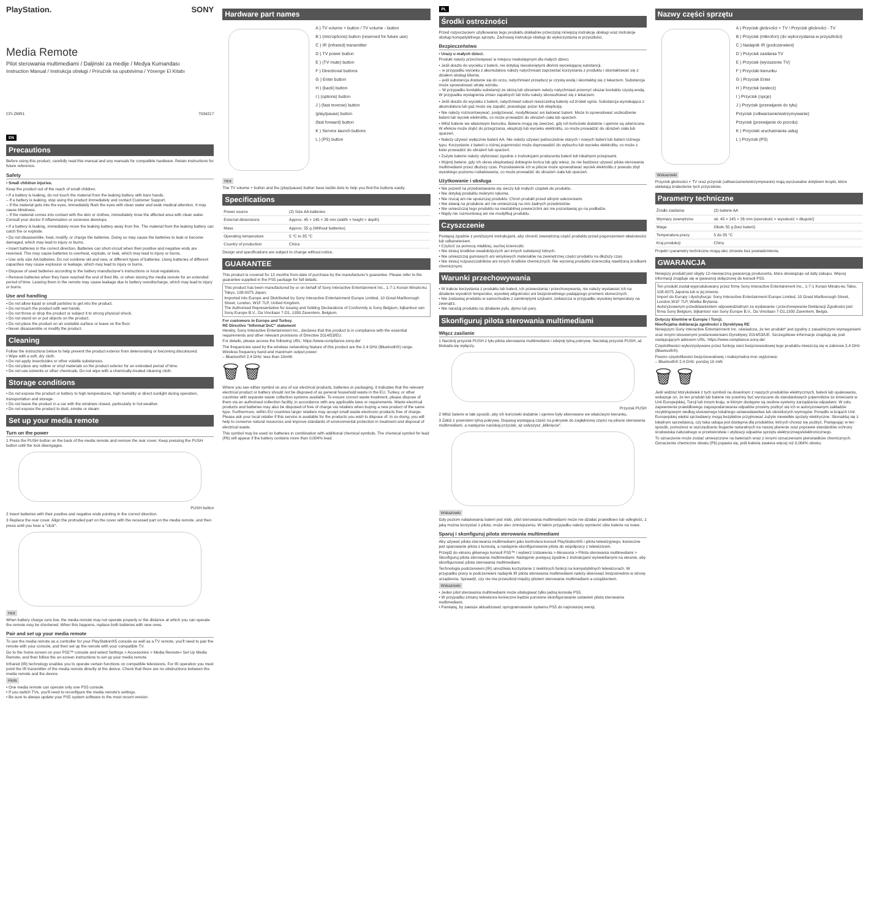PlayStation. SONY
Media Remote
Pilot sterowania multimediami / Daljinski za medije / Medya Kumandası
Instruction Manual / Instrukcja obsługi / Priručnik sa uputstvima / Yönerge El Kitabı
CFI-ZMR1 7034217
EN
Precautions
Before using this product, carefully read this manual and any manuals for compatible hardware. Retain instructions for future reference.
Safety
• Small children injuries.
Keep the product out of the reach of small children.
• If a battery is leaking, do not touch the material from the leaking battery with bare hands.
– If a battery is leaking, stop using the product immediately and contact Customer Support.
– If the material gets into the eyes, immediately flush the eyes with clean water and seek medical attention. It may cause blindness.
– If the material comes into contact with the skin or clothes, immediately rinse the affected area with clean water. Consult your doctor if inflammation or soreness develops.
• If a battery is leaking, immediately move the leaking battery away from fire. The material from the leaking battery can catch fire or explode.
• Do not disassemble, heat, modify, or charge the batteries. Doing so may cause the batteries to leak or become damaged, which may lead to injury or burns.
• Insert batteries in the correct direction. Batteries can short-circuit when their positive and negative ends are reversed. This may cause batteries to overheat, explode, or leak, which may lead to injury or burns.
• Use only size AA batteries. Do not combine old and new, or different types of batteries. Using batteries of different capacities may cause explosion or leakage, which may lead to injury or burns.
• Dispose of used batteries according to the battery manufacturer's instructions or local regulations.
• Remove batteries when they have reached the end of their life, or when storing the media remote for an extended period of time. Leaving them in the remote may cause leakage due to battery overdischarge, which may lead to injury or burns.
Use and handling
• Do not allow liquid or small particles to get into the product.
• Do not touch the product with wet hands.
• Do not throw or drop the product or subject it to strong physical shock.
• Do not stand on or put objects on the product.
• Do not place the product on an unstable surface or leave on the floor.
• Never disassemble or modify the product.
Cleaning
Follow the instructions below to help prevent the product exterior from deteriorating or becoming discoloured.
• Wipe with a soft, dry cloth.
• Do not apply insecticides or other volatile substances.
• Do not place any rubber or vinyl materials on the product exterior for an extended period of time.
• Do not use solvents or other chemicals. Do not wipe with a chemically-treated cleaning cloth.
Storage conditions
• Do not expose the product or battery to high temperatures, high humidity or direct sunlight during operation, transportation and storage.
• Do not leave the product in a car with the windows closed, particularly in hot weather.
• Do not expose the product to dust, smoke or steam.
Set up your media remote
Turn on the power
1 Press the PUSH button on the back of the media remote and remove the rear cover. Keep pressing the PUSH button until the lock disengages.
PUSH button
2 Insert batteries with their positive and negative ends pointing in the correct direction.
3 Replace the rear cover. Align the protruded part on the cover with the recessed part on the media remote, and then press until you hear a "click".
Hint
When battery charge runs low, the media remote may not operate properly or the distance at which you can operate the remote may be shortened. When this happens, replace both batteries with new ones.
Pair and set up your media remote
To use the media remote as a controller for your PlayStation®5 console as well as a TV remote, you'll need to pair the remote with your console, and then set up the remote with your compatible TV.
Go to the home screen on your PS5™ console and select Settings > Accessories > Media Remote> Set Up Media Remote, and then follow the on-screen instructions to set up your media remote.
Infrared (IR) technology enables you to operate certain functions on compatible televisions. For IR operation you must point the IR transmitter of the media remote directly at the device. Check that there are no obstructions between the media remote and the device.
Hints
• One media remote can operate only one PS5 console.
• If you switch TVs, you'll need to reconfigure the media remote's settings.
• Be sure to always update your PS5 system software to the most recent version.
Hardware part names
A ) TV volume + button / TV volume - button
B ) (microphone) button (reserved for future use)
C ) IR (infrared) transmitter
D ) TV power button
E ) (TV mute) button
F ) Directional buttons
G ) Enter button
H ) (back) button
I ) (options) button
J ) (fast reverse) button
(play/pause) button
(fast forward) button
K ) Service launch buttons
L ) (PS) button
Hint
The TV volume + button and the (play/pause) button have tactile dots to help you find the buttons easily.
Specifications
| Power source | (2) Size AA batteries |
| External dimensions | Approx. 45 × 145 × 26 mm (width × height × depth) |
| Mass | Approx. 55 g (Without batteries) |
| Operating temperature | 5 °C to 35 °C |
| Country of production | China |
Design and specifications are subject to change without notice.
GUARANTEE
This product is covered for 12 months from date of purchase by the manufacturer's guarantee. Please refer to the guarantee supplied in the PS5 package for full details.
This product has been manufactured by or on behalf of Sony Interactive Entertainment Inc., 1-7-1 Konan Minato-ku Tokyo, 108-0075 Japan.
Imported into Europe and Distributed by Sony Interactive Entertainment Europe Limited, 10 Great Marlborough Street, London, W1F 7LP, United Kingdom.
The Authorised Representative for issuing and holding Declarations of Conformity is Sony Belgium, bijkantoor van Sony Europe B.V., Da Vincilaan 7-D1, 1930 Zaventem, Belgium.
For customers in Europe and Turkey.
RE Directive "Informal DoC" statement
Hereby, Sony Interactive Entertainment Inc., declares that this product is in compliance with the essential requirements and other relevant provisions of Directive 2014/53/EU.
For details, please access the following URL: https://www.compliance.sony.de/
The frequencies used by the wireless networking feature of this product are the 2.4 GHz (Bluetooth®) range.
Wireless frequency band and maximum output power:
– Bluetooth® 2.4 GHz: less than 10mW.
🗑 🗑
Where you see either symbol on any of our electrical products, batteries or packaging, it indicates that the relevant electrical product or battery should not be disposed of as general household waste in the EU, Turkey, or other countries with separate waste collection systems available. To ensure correct waste treatment, please dispose of them via an authorised collection facility, in accordance with any applicable laws or requirements. Waste electrical products and batteries may also be disposed of free of charge via retailers when buying a new product of the same type. Furthermore, within EU countries larger retailers may accept small waste electronic products free of charge. Please ask your local retailer if this service is available for the products you wish to dispose of. In so doing, you will help to conserve natural resources and improve standards of environmental protection in treatment and disposal of electrical waste.
This symbol may be used on batteries in combination with additional chemical symbols. The chemical symbol for lead (Pb) will appear if the battery contains more than 0.004% lead.
PL
Środki ostrożności
Przed rozpoczęciem użytkowania tego produktu dokładnie przeczytaj niniejszą instrukcję obsługi oraz instrukcje obsługi kompatybilnego sprzętu. Zachowaj instrukcje obsługi do wykorzystania w przyszłości.
Bezpieczeństwo
• Urazy u małych dzieci.
Produkt należy przechowywać w miejscu niedostępnym dla małych dzieci.
• Jeśli doszło do wycieku z baterii, nie dotykaj nieosłoniętymi dłońmi wyciekającej substancji.
– w przypadku wycieku z akumulatora należy natychmiast zaprzestać korzystania z produktu i skontaktować się z działem obsługi klienta.
– jeśli substancja dostanie się do oczu, natychmiast przepłucz je czystą wodą i skontaktuj się z lekarzem. Substancja może spowodować utratę wzroku.
– W przypadku kontaktu substancji ze skórą lub ubraniem należy natychmiast przemyć obszar kontaktu czystą wodą. W przypadku wystąpienia zmian zapalnych lub bólu należy skonsultować się z lekarzem.
• Jeśli doszło do wycieku z baterii, natychmiast odsuń nieszczelną baterię od źródeł ognia. Substancja wyciekająca z akumulatora lub gaz może się zapalić, powodując pożar lub eksplozję.
• Nie należy rozmontowywać, podgrzewać, modyfikować ani ładować baterii. Może to spowodować uszkodzenie baterii lub wyciek elektrolitu, co może prowadzić do obrażeń ciała lub oparzeń.
• Włóż baterie we właściwym kierunku. Baterie mogą się zewrzeć, gdy ich końcówki dodatnie i ujemne są odwrócone. W efekcie może dojść do przegrzania, eksplozji lub wycieku elektrolitu, co może prowadzić do obrażeń ciała lub oparzeń.
• Należy używać wyłącznie baterii AA. Nie należy używać jednocześnie starych i nowych baterii lub baterii różnego typu. Korzystanie z baterii o różnej pojemności może doprowadzić do wybuchu lub wycieku elektrolitu, co może z kolei prowadzić do obrażeń lub oparzeń.
• Zużyte baterie należy utylizować zgodnie z instrukcjami producenta baterii lub lokalnymi przepisami.
• Wyjmij baterie, gdy ich okres eksploatacji dobiegnie końca lub gdy wiesz, że nie będziesz używać pilota sterowania multimediami przez dłuższy czas. Pozostawienie ich w pilocie może spowodować wyciek elektrolitu z powodu zbyt wysokiego poziomu rozładowania, co może prowadzić do obrażeń ciała lub oparzeń.
Użytkowanie i obsługa
• Nie pozwól na przedostawanie się cieczy lub małych cząstek do produktu.
• Nie dotykaj produktu mokrymi rękoma.
• Nie rzucaj ani nie upuszczaj produktu. Chroń produkt przed silnymi uderzeniami.
• Nie stawaj na produkcie ani nie umieszczaj na nim żadnych przedmiotów.
• Nie umieszczaj tego produktu na niestabilnej powierzchni ani nie pozostawiaj go na podłodze.
• Nigdy nie rozmontowuj ani nie modyfikuj produktu.
Czyszczenie
Postępuj zgodnie z poniższymi instrukcjami, aby chronić zewnętrzną część produktu przed pogorszeniem właściwości lub odbarwieniem.
• Czyścić za pomocą miękkiej, suchej ściereczki.
• Nie stosuj środków owadobójczych ani innych substancji lotnych.
• Nie umieszczaj gumowych ani winylowych materiałów na zewnętrznej części produktu na dłuższy czas.
• Nie stosuj rozpuszczalników ani innych środków chemicznych. Nie wycieraj produktu ściereczką nawilżoną środkami chemicznymi.
Warunki przechowywania
• W trakcie korzystania z produktu lub baterii, ich przewożenia i przechowywania, nie należy wystawiać ich na działanie wysokich temperatur, wysokiej wilgotności ani bezpośredniego padającego promieni słonecznych.
• Nie zostawiaj produktu w samochodzie z zamkniętymi szybami, zwłaszcza w przypadku wysokiej temperatury na zewnątrz.
• Nie narażaj produktu na działanie pyłu, dymu lub pary.
Skonfiguruj pilota sterowania multimediami
Włącz zasilanie
1 Naciśnij przycisk PUSH z tyłu pilota sterowania multimediami i zdejmij tylną pokrywę. Naciskaj przycisk PUSH, aż blokada się wyłączy.
Przycisk PUSH
2 Włóż baterie w taki sposób, aby ich końcówki dodatnie i ujemne były skierowane we właściwym kierunku.
3 Załóż z powrotem tylną pokrywę. Dopasuj wystającą część na pokrywie do zagłębionej części na pilocie sterowania multimediami, a następnie naciskaj przycisk, aż usłyszysz „kliknięcie".
Wskazówki
Gdy poziom naładowania baterii jest niski, pilot sterowania multimediami może nie działać prawidłowo lub odległość, z jaką można korzystać z pilota, może ulec zmniejszeniu. W takim przypadku należy wymienić obie baterie na nowe.
Sparuj i skonfiguruj pilota sterowania multimediami
Aby używać pilota sterowania multimediami jako kontrolera konsoli PlayStation®5 i pilota telewizyjnego, konieczne jest sparowanie pilota z konsolą, a następnie skonfigurowanie pilota do współpracy z telewizorem.
Przejdź do ekranu głównego konsoli PS5™ i wybierz Ustawienia > Akcesoria > Pilota sterowania multimediami > Skonfiguruj pilota sterowania multimediami. Następnie postępuj zgodnie z instrukcjami wyświetlanymi na ekranie, aby skonfigurować pilota sterowania multimediami.
Technologia podczerwieni (IR) umożliwia korzystanie z niektórych funkcji na kompatybilnych telewizorach. W przypadku pracy w podczerwieni nadajnik IR pilota sterowania multimediami należy skierować bezpośrednio w stronę urządzenia. Sprawdź, czy nie ma przeszkód między pilotem sterowania multimediami a urządzeniem.
Wskazówki
• Jeden pilot sterowania multimediami może obsługiwać tylko jedną konsolę PS5.
• W przypadku zmiany telewizora konieczne będzie ponowne skonfigurowanie ustawień pilota sterowania multimediami.
• Pamiętaj, by zawsze aktualizować oprogramowanie systemu PS5 do najnowszej wersji.
Nazwy części sprzętu
A ) Przycisk głośności + TV / Przycisk głośności - TV
B ) Przycisk (mikrofon) (do wykorzystania w przyszłości)
C ) Nadajnik IR (podczerwieni)
D ) Przycisk zasilania TV
E ) Przycisk (wyciszenie TV)
F ) Przyciski kierunku
G ) Przycisk Enter
H ) Przycisk (wstecz)
I ) Przycisk (opcje)
J ) Przycisk (przewijanie do tyłu)
Przycisk (odtwarzanie/wstrzymywanie)
Przycisk (przewijanie do przodu)
K ) Przyciski uruchamiania usług
L ) Przycisk (PS)
Wskazówki
Przycisk głośności + TV oraz przycisk (odtwarzanie/wstrzymywanie) mają wyczuwalne dotykiem kropki, które ułatwiają znalezienie tych przycisków.
Parametry techniczne
| Źródło zasilania | (2) baterie AA |
| Wymiary zewnętrzne | ok. 45 × 145 × 26 mm (szerokość × wysokość × długość) |
| Waga | Około 55 g (bez baterii) |
| Temperatura pracy | 5 do 35 °C |
| Kraj produkcji | Chiny |
Projekt i parametry techniczne mogą ulec zmianie bez powiadomienia.
GWARANCJA
Niniejszy produkt jest objęty 12-miesięczną gwarancją producenta, która obowiązuje od daty zakupu. Więcej informacji znajduje się w gwarancji dołączonej do konsoli PS5.
Ten produkt został wyprodukowany przez firmę Sony Interactive Entertainment Inc., 1-7-1 Konan Minato-ku Tokio, 108-0075 Japonia lub w jej imieniu.
Import do Europy i dystrybucja: Sony Interactive Entertainment Europe Limited, 10 Great Marlborough Street, London,W1F 7LP, Wielka Brytania.
Autoryzowanym przedstawicielem odpowiedzialnym za wydawanie i przechowywanie Deklaracji Zgodności jest firma Sony Belgium, bijkantoor van Sony Europe B.V., Da Vincilaan 7-D1,1930 Zaventem, Belgia.
Dotyczy klientów w Europie i Turcji.
Nieoficjalna deklaracja zgodności z Dyrektywą RE
Niniejszym Sony Interactive Entertainment Inc. oświadcza, że ten produkt* jest zgodny z zasadniczymi wymaganiami oraz innymi stosownymi postanowieniami Dyrektywy 2014/53/UE. Szczegółowe informacje znajdują się pod następującym adresem URL: https://www.compliance.sony.de/
Częstotliwości wykorzystywane przez funkcję sieci bezprzewodowej tego produktu mieszczą się w zakresie 2,4 GHz (Bluetooth®).
Pasmo częstotliwości bezprzewodowej i maksymalna moc wyjściowa:
– Bluetooth® 2,4 GHz: poniżej 10 mW.
🗑 🗑
Jeśli widzisz którykolwiek z tych symboli na dowolnym z naszych produktów elektrycznych, baterii lub opakowaniu, wskazuje on, że ten produkt lub baterie nie powinny być wyrzucane do standardowych pojemników ze śmieciami w Unii Europejskiej, Turcji lub innym kraju, w którym dostępne są osobne systemy zarządzania odpadami. W celu zapewnienia prawidłowego zagospodarowania odpadów prosimy pozbyć się ich w autoryzowanym zakładzie recyklingowym według stosownego lokalnego ustawodawstwa lub określonych wymogów. Ponadto w krajach Unii Europejskiej więksi sprzedawcy mogą bezpłatnie przyjmować zużyte niewielkie sprzęty elektryczne. Skonaktuj się z lokalnym sprzedawcą, czy taka usługa jest dostępna dla produktów, których chcesz się pozbyć. Postępując w ten sposób, pomożesz w oszczędzaniu bogactw naturalnych na naszej planecie oraz poprawie standardów ochrony środowiska naturalnego w przetwórstwie i utylizacji odpadów sprzętu elektrycznego/elektronicznego.
To oznaczenie może zostać umieszczone na bateriach wraz z innymi oznaczeniami pierwiastków chemicznych. Oznaczenie chemiczne ołowiu (Pb) pojawia się, jeśli bateria zawiera więcej niż 0,004% ołowiu.